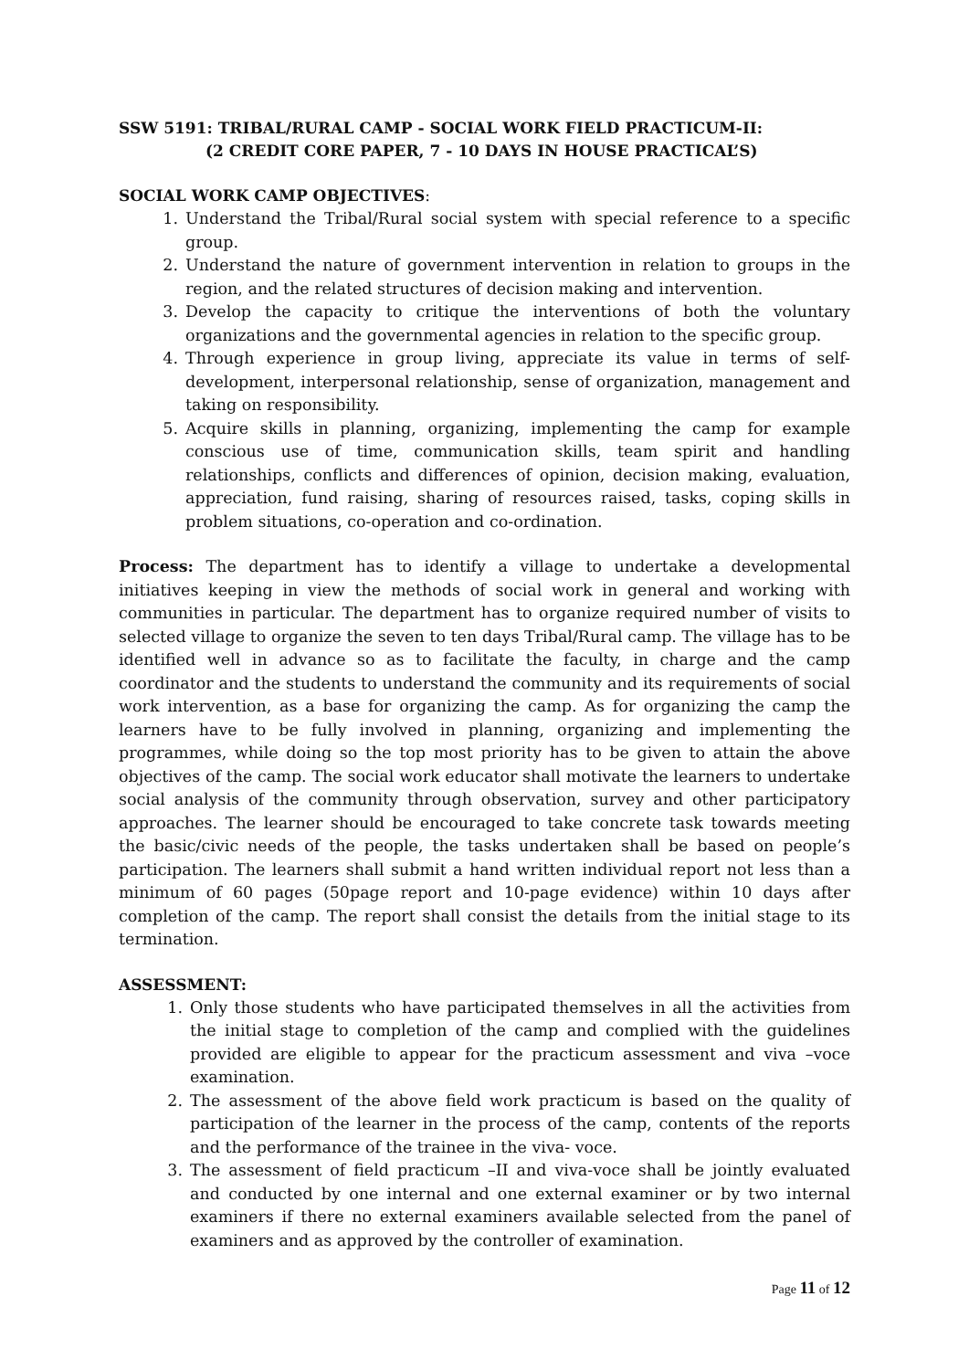SSW 5191: TRIBAL/RURAL CAMP - SOCIAL WORK FIELD PRACTICUM-II:
(2 CREDIT CORE PAPER, 7 - 10 DAYS IN HOUSE PRACTICAL’S)
SOCIAL WORK CAMP OBJECTIVES:
1. Understand the Tribal/Rural social system with special reference to a specific group.
2. Understand the nature of government intervention in relation to groups in the region, and the related structures of decision making and intervention.
3. Develop the capacity to critique the interventions of both the voluntary organizations and the governmental agencies in relation to the specific group.
4. Through experience in group living, appreciate its value in terms of self-development, interpersonal relationship, sense of organization, management and taking on responsibility.
5. Acquire skills in planning, organizing, implementing the camp for example conscious use of time, communication skills, team spirit and handling relationships, conflicts and differences of opinion, decision making, evaluation, appreciation, fund raising, sharing of resources raised, tasks, coping skills in problem situations, co-operation and co-ordination.
Process: The department has to identify a village to undertake a developmental initiatives keeping in view the methods of social work in general and working with communities in particular. The department has to organize required number of visits to selected village to organize the seven to ten days Tribal/Rural camp. The village has to be identified well in advance so as to facilitate the faculty, in charge and the camp coordinator and the students to understand the community and its requirements of social work intervention, as a base for organizing the camp. As for organizing the camp the learners have to be fully involved in planning, organizing and implementing the programmes, while doing so the top most priority has to be given to attain the above objectives of the camp. The social work educator shall motivate the learners to undertake social analysis of the community through observation, survey and other participatory approaches. The learner should be encouraged to take concrete task towards meeting the basic/civic needs of the people, the tasks undertaken shall be based on people’s participation. The learners shall submit a hand written individual report not less than a minimum of 60 pages (50page report and 10-page evidence) within 10 days after completion of the camp. The report shall consist the details from the initial stage to its termination.
ASSESSMENT:
1. Only those students who have participated themselves in all the activities from the initial stage to completion of the camp and complied with the guidelines provided are eligible to appear for the practicum assessment and viva –voce examination.
2. The assessment of the above field work practicum is based on the quality of participation of the learner in the process of the camp, contents of the reports and the performance of the trainee in the viva- voce.
3. The assessment of field practicum –II and viva-voce shall be jointly evaluated and conducted by one internal and one external examiner or by two internal examiners if there no external examiners available selected from the panel of examiners and as approved by the controller of examination.
Page 11 of 12